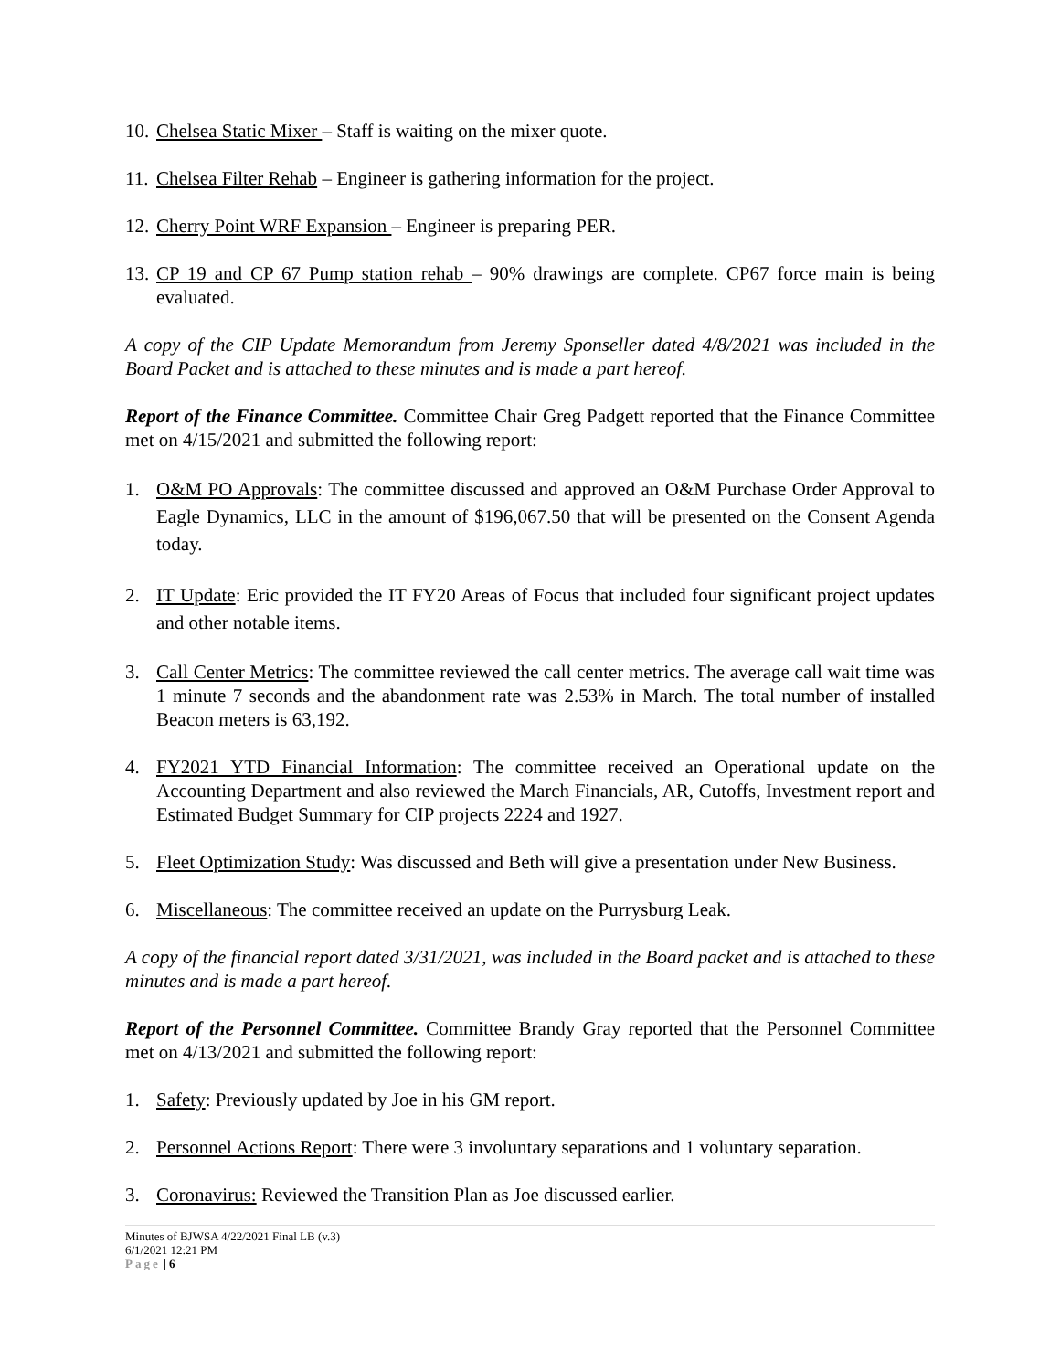10. Chelsea Static Mixer – Staff is waiting on the mixer quote.
11. Chelsea Filter Rehab – Engineer is gathering information for the project.
12. Cherry Point WRF Expansion – Engineer is preparing PER.
13. CP 19 and CP 67 Pump station rehab – 90% drawings are complete. CP67 force main is being evaluated.
A copy of the CIP Update Memorandum from Jeremy Sponseller dated 4/8/2021 was included in the Board Packet and is attached to these minutes and is made a part hereof.
Report of the Finance Committee. Committee Chair Greg Padgett reported that the Finance Committee met on 4/15/2021 and submitted the following report:
1. O&M PO Approvals: The committee discussed and approved an O&M Purchase Order Approval to Eagle Dynamics, LLC in the amount of $196,067.50 that will be presented on the Consent Agenda today.
2. IT Update: Eric provided the IT FY20 Areas of Focus that included four significant project updates and other notable items.
3. Call Center Metrics: The committee reviewed the call center metrics. The average call wait time was 1 minute 7 seconds and the abandonment rate was 2.53% in March. The total number of installed Beacon meters is 63,192.
4. FY2021 YTD Financial Information: The committee received an Operational update on the Accounting Department and also reviewed the March Financials, AR, Cutoffs, Investment report and Estimated Budget Summary for CIP projects 2224 and 1927.
5. Fleet Optimization Study: Was discussed and Beth will give a presentation under New Business.
6. Miscellaneous: The committee received an update on the Purrysburg Leak.
A copy of the financial report dated 3/31/2021, was included in the Board packet and is attached to these minutes and is made a part hereof.
Report of the Personnel Committee. Committee Brandy Gray reported that the Personnel Committee met on 4/13/2021 and submitted the following report:
1. Safety: Previously updated by Joe in his GM report.
2. Personnel Actions Report: There were 3 involuntary separations and 1 voluntary separation.
3. Coronavirus: Reviewed the Transition Plan as Joe discussed earlier.
Minutes of BJWSA 4/22/2021 Final LB (v.3)
6/1/2021 12:21 PM
Page | 6